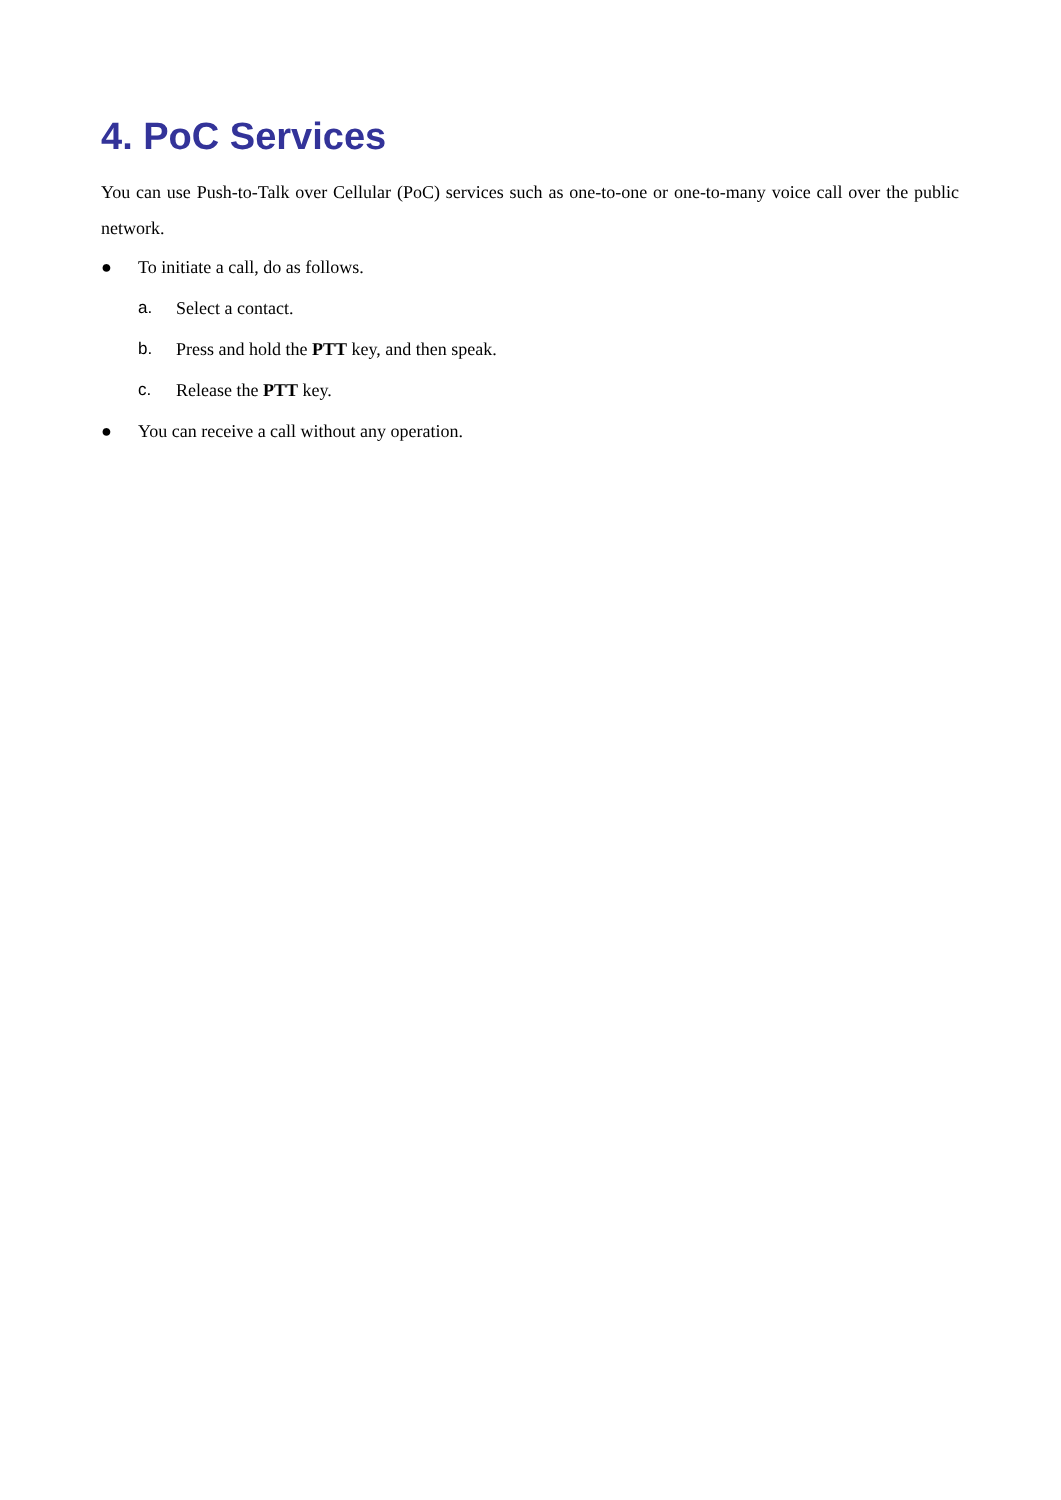4. PoC Services
You can use Push-to-Talk over Cellular (PoC) services such as one-to-one or one-to-many voice call over the public network.
● To initiate a call, do as follows.
a. Select a contact.
b. Press and hold the PTT key, and then speak.
c. Release the PTT key.
● You can receive a call without any operation.